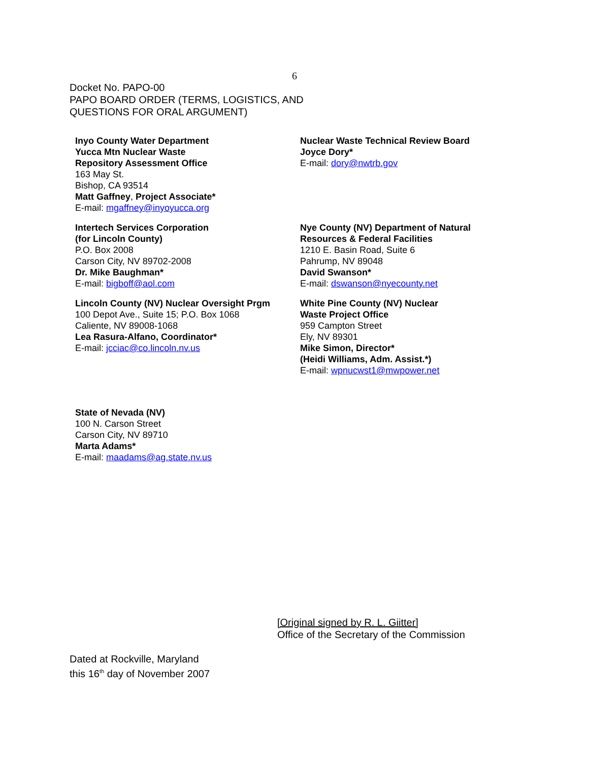6
Docket No. PAPO-00
PAPO BOARD ORDER (TERMS, LOGISTICS, AND
QUESTIONS FOR ORAL ARGUMENT)
Inyo County Water Department
Yucca Mtn Nuclear Waste
Repository Assessment Office
163 May St.
Bishop, CA 93514
Matt Gaffney, Project Associate*
E-mail: mgaffney@inyoyucca.org
Nuclear Waste Technical Review Board
Joyce Dory*
E-mail: dory@nwtrb.gov
Intertech Services Corporation
(for Lincoln County)
P.O. Box 2008
Carson City, NV 89702-2008
Dr. Mike Baughman*
E-mail: bigboff@aol.com
Nye County (NV) Department of Natural
Resources & Federal Facilities
1210 E. Basin Road, Suite 6
Pahrump, NV 89048
David Swanson*
E-mail: dswanson@nyecounty.net
Lincoln County (NV) Nuclear Oversight Prgm
100 Depot Ave., Suite 15; P.O. Box 1068
Caliente, NV 89008-1068
Lea Rasura-Alfano, Coordinator*
E-mail: jcciac@co.lincoln.nv.us
White Pine County (NV) Nuclear
Waste Project Office
959 Campton Street
Ely, NV 89301
Mike Simon, Director*
(Heidi Williams, Adm. Assist.*)
E-mail: wpnucwst1@mwpower.net
State of Nevada (NV)
100 N. Carson Street
Carson City, NV 89710
Marta Adams*
E-mail: maadams@ag.state.nv.us
[Original signed by R. L. Giitter]
Office of the Secretary of the Commission
Dated at Rockville, Maryland
this 16<sup>th</sup> day of November 2007